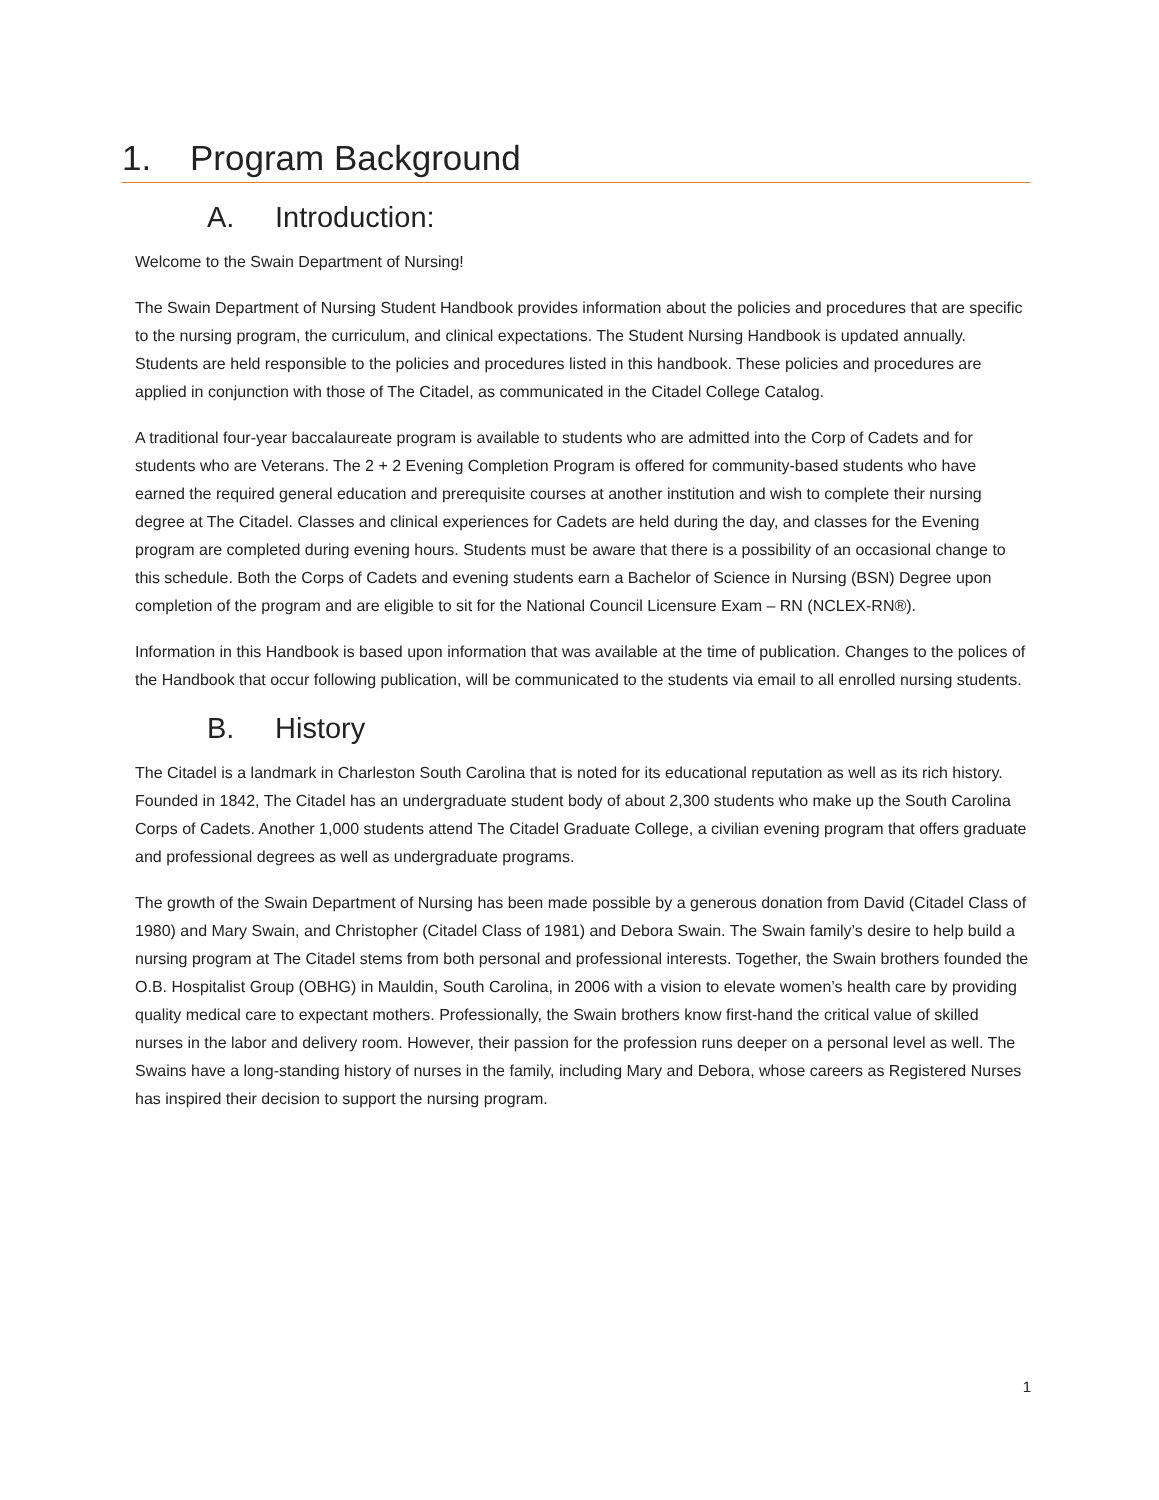1. Program Background
A. Introduction:
Welcome to the Swain Department of Nursing!
The Swain Department of Nursing Student Handbook provides information about the policies and procedures that are specific to the nursing program, the curriculum, and clinical expectations. The Student Nursing Handbook is updated annually. Students are held responsible to the policies and procedures listed in this handbook. These policies and procedures are applied in conjunction with those of The Citadel, as communicated in the Citadel College Catalog.
A traditional four-year baccalaureate program is available to students who are admitted into the Corp of Cadets and for students who are Veterans. The 2 + 2 Evening Completion Program is offered for community-based students who have earned the required general education and prerequisite courses at another institution and wish to complete their nursing degree at The Citadel. Classes and clinical experiences for Cadets are held during the day, and classes for the Evening program are completed during evening hours. Students must be aware that there is a possibility of an occasional change to this schedule. Both the Corps of Cadets and evening students earn a Bachelor of Science in Nursing (BSN) Degree upon completion of the program and are eligible to sit for the National Council Licensure Exam – RN (NCLEX-RN®).
Information in this Handbook is based upon information that was available at the time of publication. Changes to the polices of the Handbook that occur following publication, will be communicated to the students via email to all enrolled nursing students.
B. History
The Citadel is a landmark in Charleston South Carolina that is noted for its educational reputation as well as its rich history. Founded in 1842, The Citadel has an undergraduate student body of about 2,300 students who make up the South Carolina Corps of Cadets. Another 1,000 students attend The Citadel Graduate College, a civilian evening program that offers graduate and professional degrees as well as undergraduate programs.
The growth of the Swain Department of Nursing has been made possible by a generous donation from David (Citadel Class of 1980) and Mary Swain, and Christopher (Citadel Class of 1981) and Debora Swain. The Swain family’s desire to help build a nursing program at The Citadel stems from both personal and professional interests. Together, the Swain brothers founded the O.B. Hospitalist Group (OBHG) in Mauldin, South Carolina, in 2006 with a vision to elevate women’s health care by providing quality medical care to expectant mothers. Professionally, the Swain brothers know first-hand the critical value of skilled nurses in the labor and delivery room. However, their passion for the profession runs deeper on a personal level as well. The Swains have a long-standing history of nurses in the family, including Mary and Debora, whose careers as Registered Nurses has inspired their decision to support the nursing program.
1